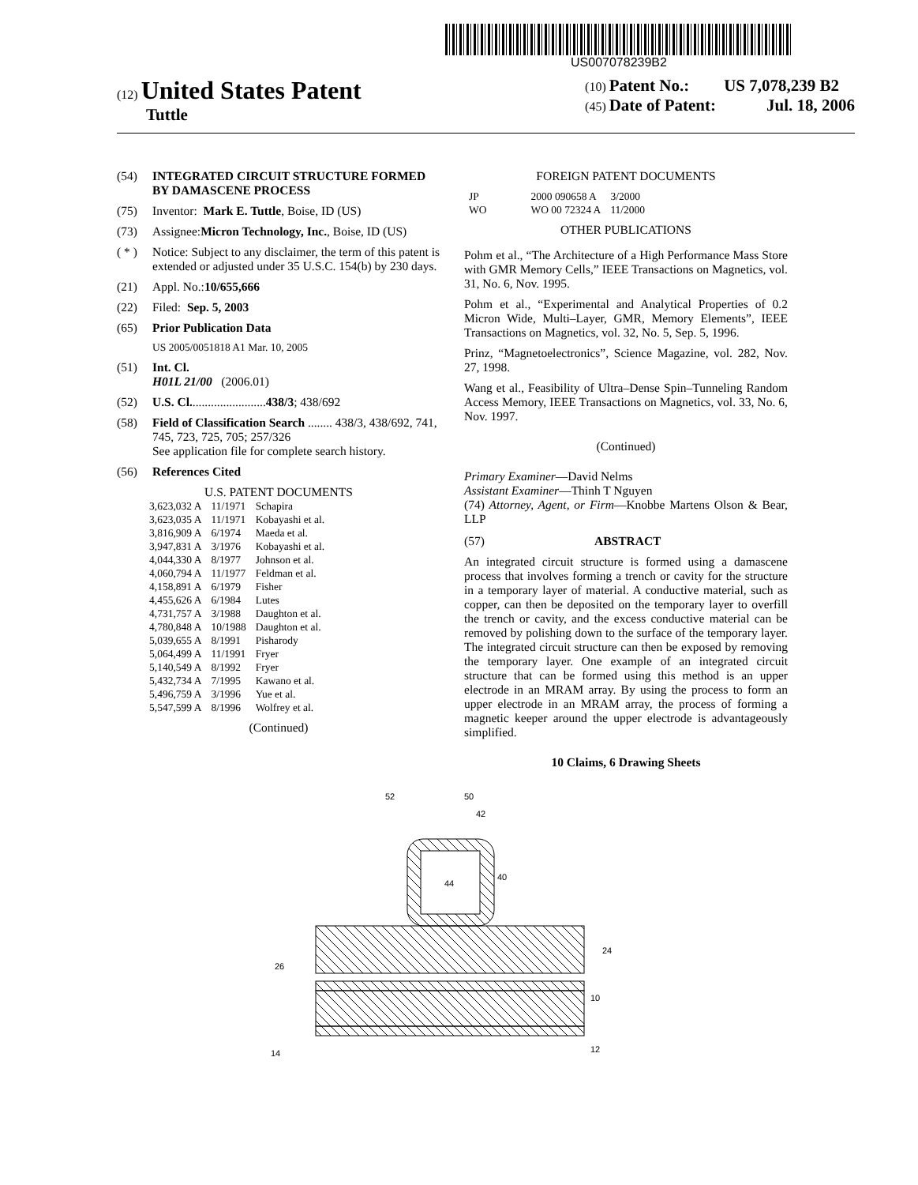US007078239B2
(12) United States Patent
Tuttle
(10) Patent No.: US 7,078,239 B2
(45) Date of Patent: Jul. 18, 2006
(54) INTEGRATED CIRCUIT STRUCTURE FORMED BY DAMASCENE PROCESS
(75) Inventor: Mark E. Tuttle, Boise, ID (US)
(73) Assignee: Micron Technology, Inc., Boise, ID (US)
( * ) Notice: Subject to any disclaimer, the term of this patent is extended or adjusted under 35 U.S.C. 154(b) by 230 days.
(21) Appl. No.: 10/655,666
(22) Filed: Sep. 5, 2003
(65) Prior Publication Data
US 2005/0051818 A1 Mar. 10, 2005
(51) Int. Cl.
H01L 21/00 (2006.01)
(52) U.S. Cl. ........................ 438/3; 438/692
(58) Field of Classification Search ........ 438/3, 438/692, 741, 745, 723, 725, 705; 257/326
See application file for complete search history.
(56) References Cited
U.S. PATENT DOCUMENTS
| 3,623,032 A | 11/1971 | Schapira |
| 3,623,035 A | 11/1971 | Kobayashi et al. |
| 3,816,909 A | 6/1974 | Maeda et al. |
| 3,947,831 A | 3/1976 | Kobayashi et al. |
| 4,044,330 A | 8/1977 | Johnson et al. |
| 4,060,794 A | 11/1977 | Feldman et al. |
| 4,158,891 A | 6/1979 | Fisher |
| 4,455,626 A | 6/1984 | Lutes |
| 4,731,757 A | 3/1988 | Daughton et al. |
| 4,780,848 A | 10/1988 | Daughton et al. |
| 5,039,655 A | 8/1991 | Pisharody |
| 5,064,499 A | 11/1991 | Fryer |
| 5,140,549 A | 8/1992 | Fryer |
| 5,432,734 A | 7/1995 | Kawano et al. |
| 5,496,759 A | 3/1996 | Yue et al. |
| 5,547,599 A | 8/1996 | Wolfrey et al. |
(Continued)
FOREIGN PATENT DOCUMENTS
| JP | 2000 090658 A | 3/2000 |
| WO | WO 00 72324 A | 11/2000 |
OTHER PUBLICATIONS
Pohm et al., “The Architecture of a High Performance Mass Store with GMR Memory Cells,” IEEE Transactions on Magnetics, vol. 31, No. 6, Nov. 1995.
Pohm et al., “Experimental and Analytical Properties of 0.2 Micron Wide, Multi–Layer, GMR, Memory Elements”, IEEE Transactions on Magnetics, vol. 32, No. 5, Sep. 5, 1996.
Prinz, “Magnetoelectronics”, Science Magazine, vol. 282, Nov. 27, 1998.
Wang et al., Feasibility of Ultra–Dense Spin–Tunneling Random Access Memory, IEEE Transactions on Magnetics, vol. 33, No. 6, Nov. 1997.
(Continued)
Primary Examiner—David Nelms
Assistant Examiner—Thinh T Nguyen
(74) Attorney, Agent, or Firm—Knobbe Martens Olson & Bear, LLP
(57) ABSTRACT
An integrated circuit structure is formed using a damascene process that involves forming a trench or cavity for the structure in a temporary layer of material. A conductive material, such as copper, can then be deposited on the temporary layer to overfill the trench or cavity, and the excess conductive material can be removed by polishing down to the surface of the temporary layer. The integrated circuit structure can then be exposed by removing the temporary layer. One example of an integrated circuit structure that can be formed using this method is an upper electrode in an MRAM array. By using the process to form an upper electrode in an MRAM array, the process of forming a magnetic keeper around the upper electrode is advantageously simplified.
10 Claims, 6 Drawing Sheets
44
52
50
42
40
24
26
10
12
14